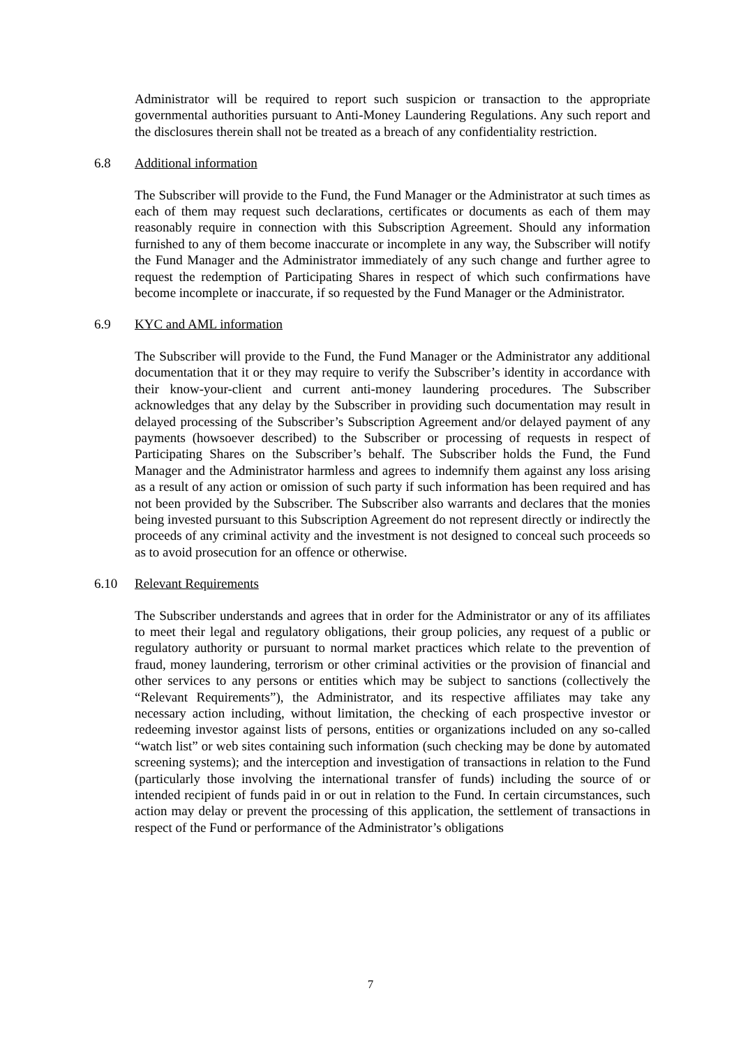Administrator will be required to report such suspicion or transaction to the appropriate governmental authorities pursuant to Anti-Money Laundering Regulations. Any such report and the disclosures therein shall not be treated as a breach of any confidentiality restriction.
6.8 Additional information
The Subscriber will provide to the Fund, the Fund Manager or the Administrator at such times as each of them may request such declarations, certificates or documents as each of them may reasonably require in connection with this Subscription Agreement. Should any information furnished to any of them become inaccurate or incomplete in any way, the Subscriber will notify the Fund Manager and the Administrator immediately of any such change and further agree to request the redemption of Participating Shares in respect of which such confirmations have become incomplete or inaccurate, if so requested by the Fund Manager or the Administrator.
6.9 KYC and AML information
The Subscriber will provide to the Fund, the Fund Manager or the Administrator any additional documentation that it or they may require to verify the Subscriber’s identity in accordance with their know-your-client and current anti-money laundering procedures. The Subscriber acknowledges that any delay by the Subscriber in providing such documentation may result in delayed processing of the Subscriber’s Subscription Agreement and/or delayed payment of any payments (howsoever described) to the Subscriber or processing of requests in respect of Participating Shares on the Subscriber’s behalf. The Subscriber holds the Fund, the Fund Manager and the Administrator harmless and agrees to indemnify them against any loss arising as a result of any action or omission of such party if such information has been required and has not been provided by the Subscriber. The Subscriber also warrants and declares that the monies being invested pursuant to this Subscription Agreement do not represent directly or indirectly the proceeds of any criminal activity and the investment is not designed to conceal such proceeds so as to avoid prosecution for an offence or otherwise.
6.10 Relevant Requirements
The Subscriber understands and agrees that in order for the Administrator or any of its affiliates to meet their legal and regulatory obligations, their group policies, any request of a public or regulatory authority or pursuant to normal market practices which relate to the prevention of fraud, money laundering, terrorism or other criminal activities or the provision of financial and other services to any persons or entities which may be subject to sanctions (collectively the “Relevant Requirements”), the Administrator, and its respective affiliates may take any necessary action including, without limitation, the checking of each prospective investor or redeeming investor against lists of persons, entities or organizations included on any so-called “watch list” or web sites containing such information (such checking may be done by automated screening systems); and the interception and investigation of transactions in relation to the Fund (particularly those involving the international transfer of funds) including the source of or intended recipient of funds paid in or out in relation to the Fund. In certain circumstances, such action may delay or prevent the processing of this application, the settlement of transactions in respect of the Fund or performance of the Administrator’s obligations
7